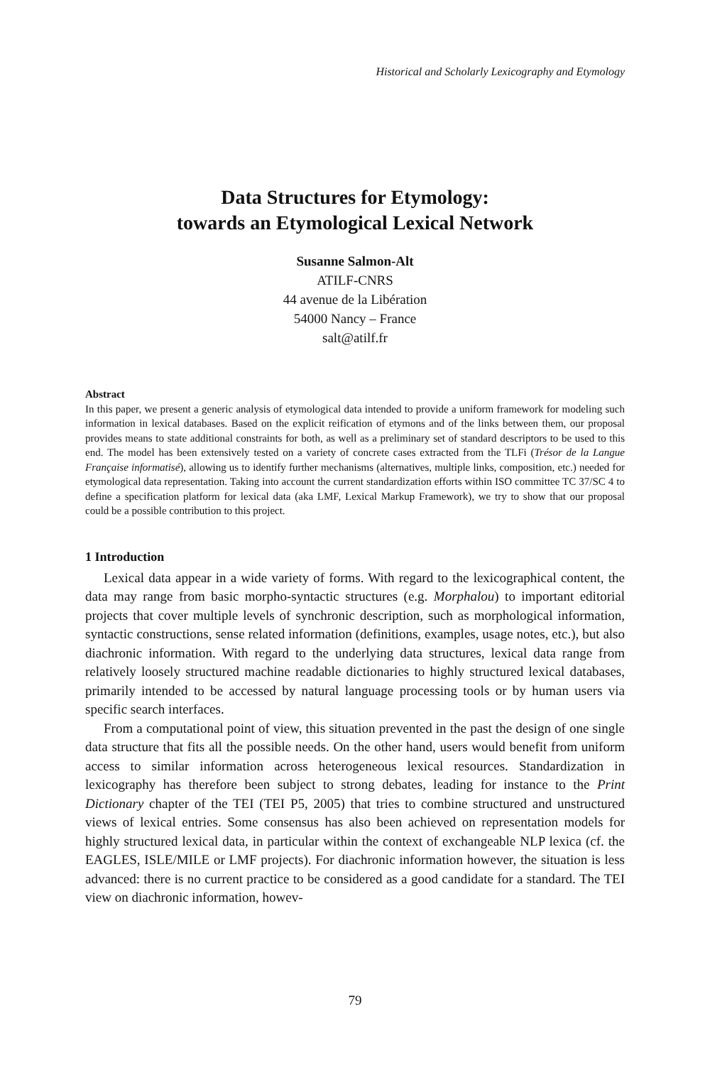Historical and Scholarly Lexicography and Etymology
Data Structures for Etymology:
towards an Etymological Lexical Network
Susanne Salmon-Alt
ATILF-CNRS
44 avenue de la Libération
54000 Nancy – France
salt@atilf.fr
Abstract
In this paper, we present a generic analysis of etymological data intended to provide a uniform framework for modeling such information in lexical databases. Based on the explicit reification of etymons and of the links between them, our proposal provides means to state additional constraints for both, as well as a preliminary set of standard descriptors to be used to this end. The model has been extensively tested on a variety of concrete cases extracted from the TLFi (Trésor de la Langue Française informatisé), allowing us to identify further mechanisms (alternatives, multiple links, composition, etc.) needed for etymological data representation. Taking into account the current standardization efforts within ISO committee TC 37/SC 4 to define a specification platform for lexical data (aka LMF, Lexical Markup Framework), we try to show that our proposal could be a possible contribution to this project.
1 Introduction
Lexical data appear in a wide variety of forms. With regard to the lexicographical content, the data may range from basic morpho-syntactic structures (e.g. Morphalou) to important editorial projects that cover multiple levels of synchronic description, such as morphological information, syntactic constructions, sense related information (definitions, examples, usage notes, etc.), but also diachronic information. With regard to the underlying data structures, lexical data range from relatively loosely structured machine readable dictionaries to highly structured lexical databases, primarily intended to be accessed by natural language processing tools or by human users via specific search interfaces.
From a computational point of view, this situation prevented in the past the design of one single data structure that fits all the possible needs. On the other hand, users would benefit from uniform access to similar information across heterogeneous lexical resources. Standardization in lexicography has therefore been subject to strong debates, leading for instance to the Print Dictionary chapter of the TEI (TEI P5, 2005) that tries to combine structured and unstructured views of lexical entries. Some consensus has also been achieved on representation models for highly structured lexical data, in particular within the context of exchangeable NLP lexica (cf. the EAGLES, ISLE/MILE or LMF projects). For diachronic information however, the situation is less advanced: there is no current practice to be considered as a good candidate for a standard. The TEI view on diachronic information, howev-
79